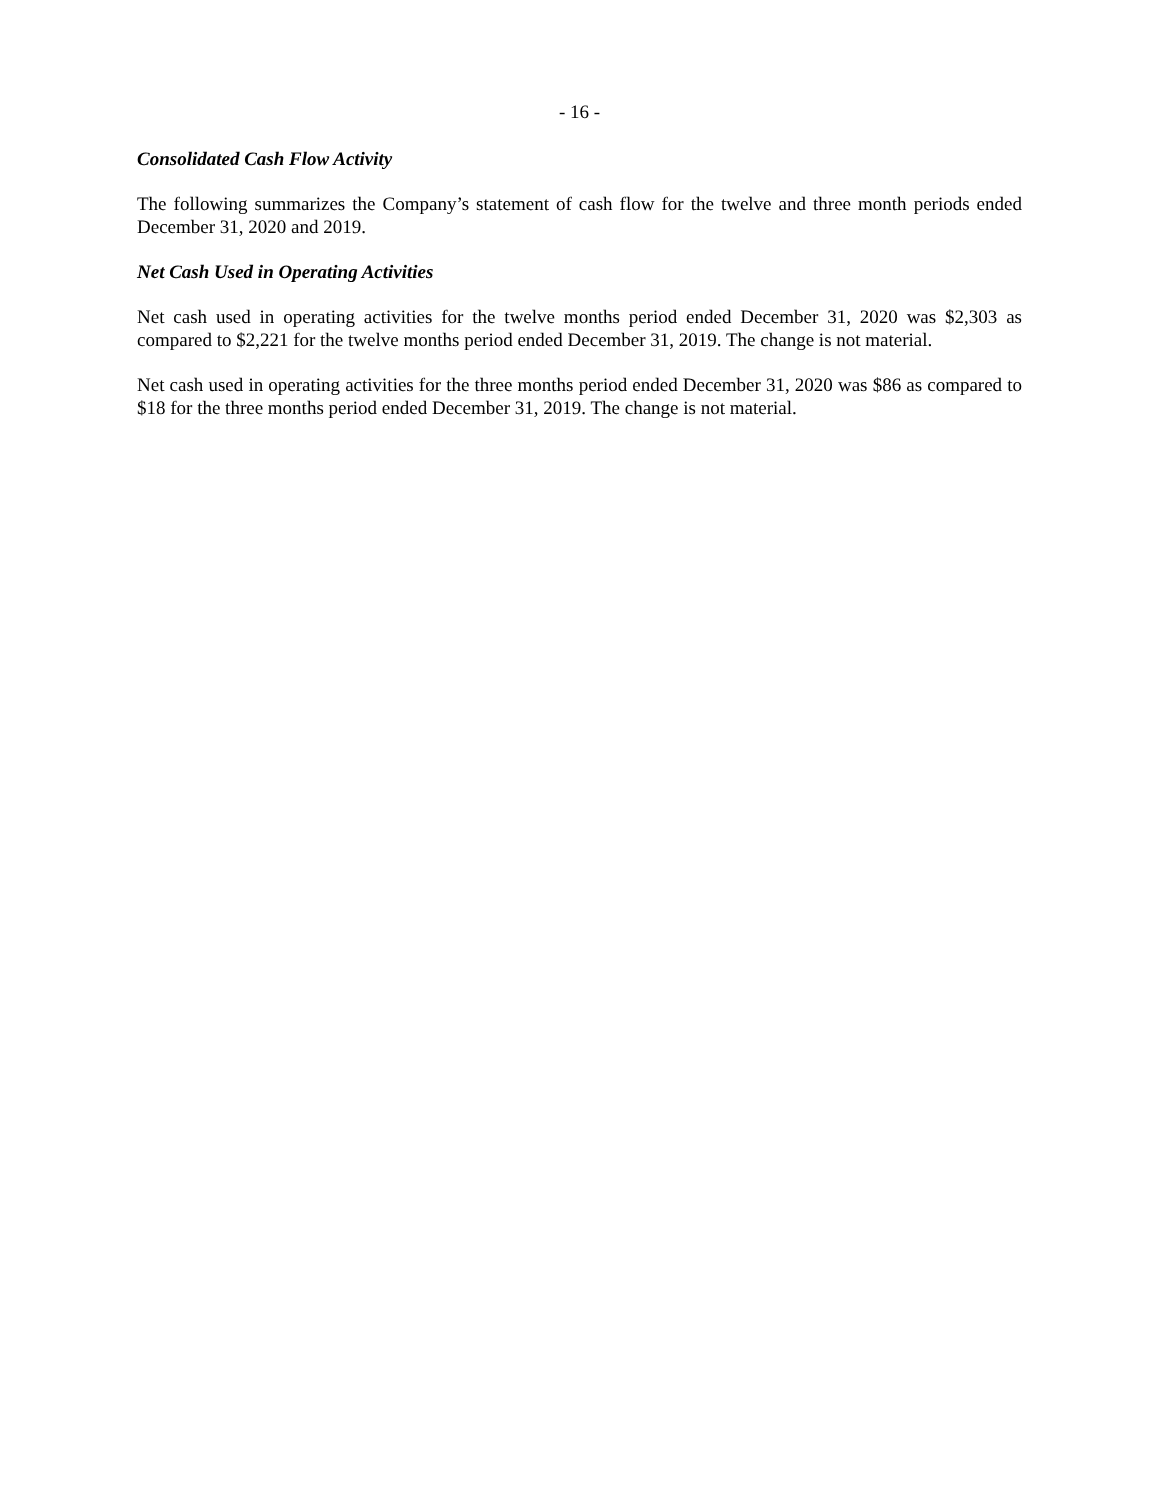- 16 -
Consolidated Cash Flow Activity
The following summarizes the Company’s statement of cash flow for the twelve and three month periods ended December 31, 2020 and 2019.
Net Cash Used in Operating Activities
Net cash used in operating activities for the twelve months period ended December 31, 2020 was $2,303 as compared to $2,221 for the twelve months period ended December 31, 2019. The change is not material.
Net cash used in operating activities for the three months period ended December 31, 2020 was $86 as compared to $18 for the three months period ended December 31, 2019. The change is not material.